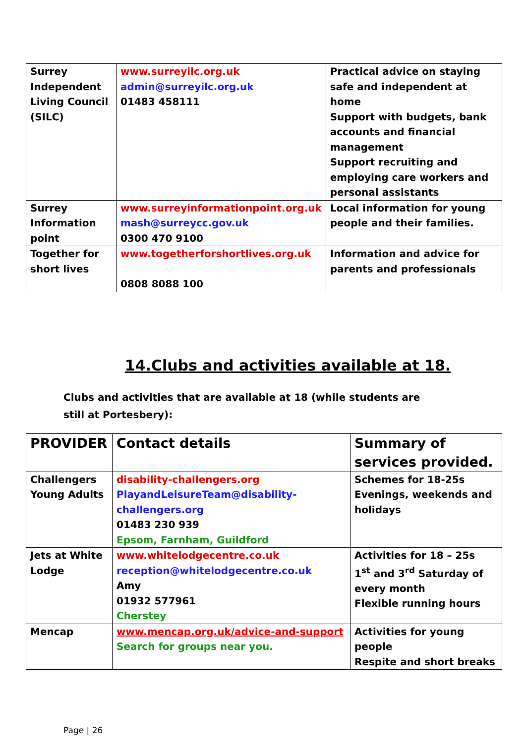| Surrey Independent Living Council (SILC) | www.surreyilc.org.uk admin@surreyilc.org.uk 01483 458111 | Practical advice on staying safe and independent at home Support with budgets, bank accounts and financial management Support recruiting and employing care workers and personal assistants |
| Surrey Information point | www.surreyinformationpoint.org.uk mash@surreycc.gov.uk 0300 470 9100 | Local information for young people and their families. |
| Together for short lives | www.togetherforshortlives.org.uk 0808 8088 100 | Information and advice for parents and professionals |
14.Clubs and activities available at 18.
Clubs and activities that are available at 18 (while students are still at Portesbery):
| PROVIDER | Contact details | Summary of services provided. |
| Challengers Young Adults | disability-challengers.org PlayandLeisureTeam@disability-challengers.org 01483 230 939 Epsom, Farnham, Guildford | Schemes for 18-25s Evenings, weekends and holidays |
| Jets at White Lodge | www.whitelodgecentre.co.uk reception@whitelodgecentre.co.uk Amy 01932 577961 Cherstey | Activities for 18 – 25s 1<sup>st</sup> and 3<sup>rd</sup> Saturday of every month Flexible running hours |
| Mencap | www.mencap.org.uk/advice-and-support Search for groups near you. | Activities for young people Respite and short breaks |
Page | 26